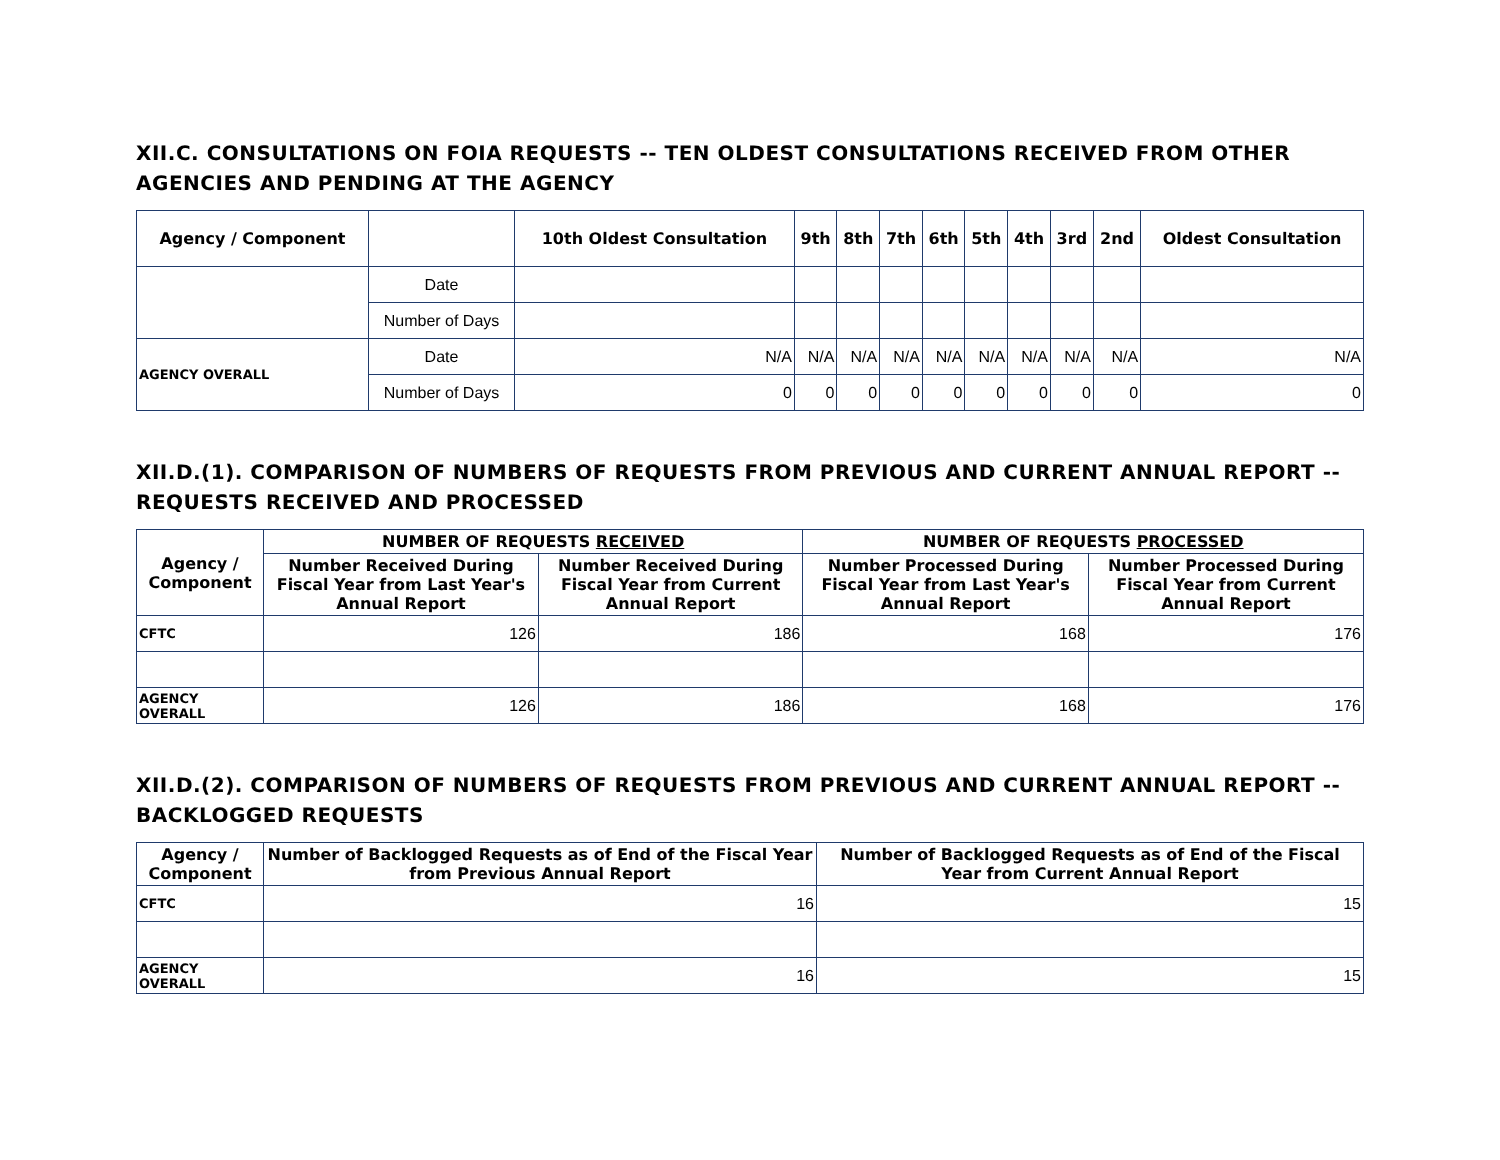XII.C. CONSULTATIONS ON FOIA REQUESTS -- TEN OLDEST CONSULTATIONS RECEIVED FROM OTHER AGENCIES AND PENDING AT THE AGENCY
| Agency / Component | | 10th Oldest Consultation | 9th | 8th | 7th | 6th | 5th | 4th | 3rd | 2nd | Oldest Consultation |
| --- | --- | --- | --- | --- | --- | --- | --- | --- | --- | --- | --- |
| | Date | | | | | | | | | | |
| | Number of Days | | | | | | | | | | |
| AGENCY OVERALL | Date | N/A | N/A | N/A | N/A | N/A | N/A | N/A | N/A | N/A | N/A |
| | Number of Days | 0 | 0 | 0 | 0 | 0 | 0 | 0 | 0 | 0 | 0 |
XII.D.(1). COMPARISON OF NUMBERS OF REQUESTS FROM PREVIOUS AND CURRENT ANNUAL REPORT -- REQUESTS RECEIVED AND PROCESSED
| Agency / Component | NUMBER OF REQUESTS RECEIVED | | NUMBER OF REQUESTS PROCESSED | |
| --- | --- | --- | --- | --- |
| | Number Received During Fiscal Year from Last Year's Annual Report | Number Received During Fiscal Year from Current Annual Report | Number Processed During Fiscal Year from Last Year's Annual Report | Number Processed During Fiscal Year from Current Annual Report |
| CFTC | 126 | 186 | 168 | 176 |
| AGENCY OVERALL | 126 | 186 | 168 | 176 |
XII.D.(2). COMPARISON OF NUMBERS OF REQUESTS FROM PREVIOUS AND CURRENT ANNUAL REPORT -- BACKLOGGED REQUESTS
| Agency / Component | Number of Backlogged Requests as of End of the Fiscal Year from Previous Annual Report | Number of Backlogged Requests as of End of the Fiscal Year from Current Annual Report |
| --- | --- | --- |
| CFTC | 16 | 15 |
| AGENCY OVERALL | 16 | 15 |